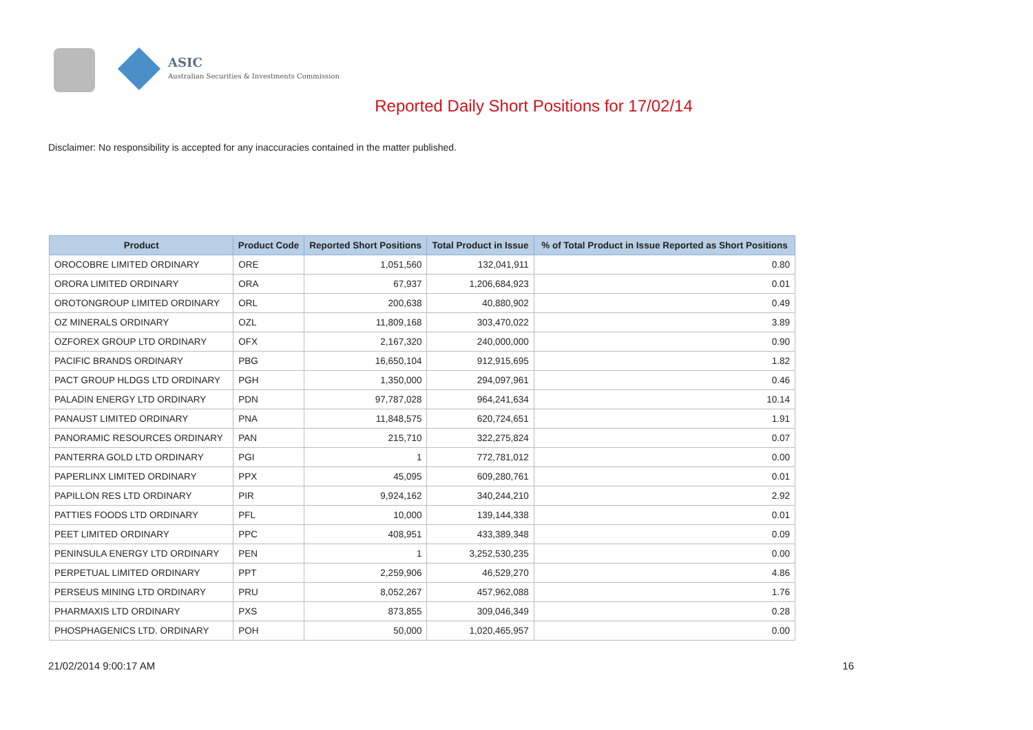ASIC
Australian Securities & Investments Commission
Reported Daily Short Positions for 17/02/14
Disclaimer: No responsibility is accepted for any inaccuracies contained in the matter published.
| Product | Product Code | Reported Short Positions | Total Product in Issue | % of Total Product in Issue Reported as Short Positions |
| --- | --- | --- | --- | --- |
| OROCOBRE LIMITED ORDINARY | ORE | 1,051,560 | 132,041,911 | 0.80 |
| ORORA LIMITED ORDINARY | ORA | 67,937 | 1,206,684,923 | 0.01 |
| OROTONGROUP LIMITED ORDINARY | ORL | 200,638 | 40,880,902 | 0.49 |
| OZ MINERALS ORDINARY | OZL | 11,809,168 | 303,470,022 | 3.89 |
| OZFOREX GROUP LTD ORDINARY | OFX | 2,167,320 | 240,000,000 | 0.90 |
| PACIFIC BRANDS ORDINARY | PBG | 16,650,104 | 912,915,695 | 1.82 |
| PACT GROUP HLDGS LTD ORDINARY | PGH | 1,350,000 | 294,097,961 | 0.46 |
| PALADIN ENERGY LTD ORDINARY | PDN | 97,787,028 | 964,241,634 | 10.14 |
| PANAUST LIMITED ORDINARY | PNA | 11,848,575 | 620,724,651 | 1.91 |
| PANORAMIC RESOURCES ORDINARY | PAN | 215,710 | 322,275,824 | 0.07 |
| PANTERRA GOLD LTD ORDINARY | PGI | 1 | 772,781,012 | 0.00 |
| PAPERLINX LIMITED ORDINARY | PPX | 45,095 | 609,280,761 | 0.01 |
| PAPILLON RES LTD ORDINARY | PIR | 9,924,162 | 340,244,210 | 2.92 |
| PATTIES FOODS LTD ORDINARY | PFL | 10,000 | 139,144,338 | 0.01 |
| PEET LIMITED ORDINARY | PPC | 408,951 | 433,389,348 | 0.09 |
| PENINSULA ENERGY LTD ORDINARY | PEN | 1 | 3,252,530,235 | 0.00 |
| PERPETUAL LIMITED ORDINARY | PPT | 2,259,906 | 46,529,270 | 4.86 |
| PERSEUS MINING LTD ORDINARY | PRU | 8,052,267 | 457,962,088 | 1.76 |
| PHARMAXIS LTD ORDINARY | PXS | 873,855 | 309,046,349 | 0.28 |
| PHOSPHAGENICS LTD. ORDINARY | POH | 50,000 | 1,020,465,957 | 0.00 |
21/02/2014 9:00:17 AM 16